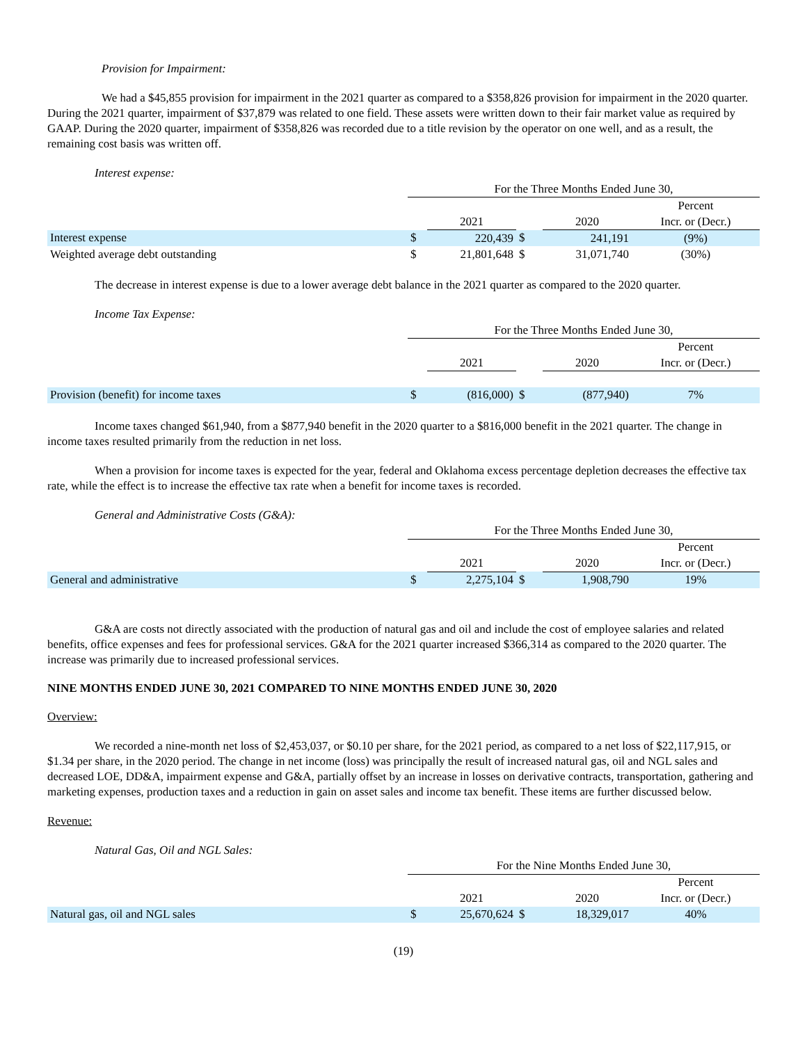Provision for Impairment:
We had a $45,855 provision for impairment in the 2021 quarter as compared to a $358,826 provision for impairment in the 2020 quarter. During the 2021 quarter, impairment of $37,879 was related to one field. These assets were written down to their fair market value as required by GAAP. During the 2020 quarter, impairment of $358,826 was recorded due to a title revision by the operator on one well, and as a result, the remaining cost basis was written off.
Interest expense:
| | For the Three Months Ended June 30, | | | | |
| | | | | | Percent |
| | | 2021 | | 2020 | Incr. or (Decr.) |
| Interest expense | $ | 220,439 | $ | 241,191 | (9%) |
| Weighted average debt outstanding | $ | 21,801,648 | $ | 31,071,740 | (30%) |
The decrease in interest expense is due to a lower average debt balance in the 2021 quarter as compared to the 2020 quarter.
Income Tax Expense:
| | For the Three Months Ended June 30, | | | | |
| | | | | | Percent |
| | | 2021 | | 2020 | Incr. or (Decr.) |
| Provision (benefit) for income taxes | $ | (816,000) | $ | (877,940) | 7% |
Income taxes changed $61,940, from a $877,940 benefit in the 2020 quarter to a $816,000 benefit in the 2021 quarter. The change in income taxes resulted primarily from the reduction in net loss.
When a provision for income taxes is expected for the year, federal and Oklahoma excess percentage depletion decreases the effective tax rate, while the effect is to increase the effective tax rate when a benefit for income taxes is recorded.
General and Administrative Costs (G&A):
| | For the Three Months Ended June 30, | | | | |
| | | | | | Percent |
| | | 2021 | | 2020 | Incr. or (Decr.) |
| General and administrative | $ | 2,275,104 | $ | 1,908,790 | 19% |
G&A are costs not directly associated with the production of natural gas and oil and include the cost of employee salaries and related benefits, office expenses and fees for professional services. G&A for the 2021 quarter increased $366,314 as compared to the 2020 quarter. The increase was primarily due to increased professional services.
NINE MONTHS ENDED JUNE 30, 2021 COMPARED TO NINE MONTHS ENDED JUNE 30, 2020
Overview:
We recorded a nine-month net loss of $2,453,037, or $0.10 per share, for the 2021 period, as compared to a net loss of $22,117,915, or $1.34 per share, in the 2020 period. The change in net income (loss) was principally the result of increased natural gas, oil and NGL sales and decreased LOE, DD&A, impairment expense and G&A, partially offset by an increase in losses on derivative contracts, transportation, gathering and marketing expenses, production taxes and a reduction in gain on asset sales and income tax benefit. These items are further discussed below.
Revenue:
Natural Gas, Oil and NGL Sales:
| | For the Nine Months Ended June 30, | | | | |
| | | | | | Percent |
| | | 2021 | | 2020 | Incr. or (Decr.) |
| Natural gas, oil and NGL sales | $ | 25,670,624 | $ | 18,329,017 | 40% |
(19)